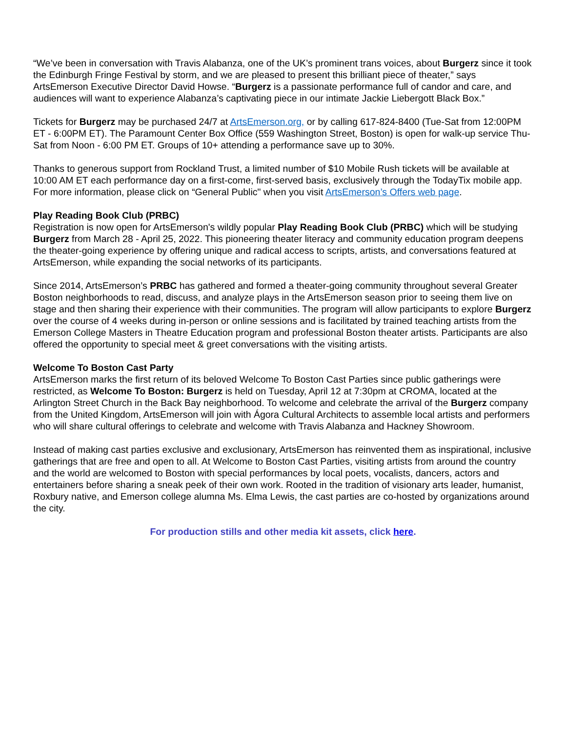“We’ve been in conversation with Travis Alabanza, one of the UK’s prominent trans voices, about Burgerz since it took the Edinburgh Fringe Festival by storm, and we are pleased to present this brilliant piece of theater,” says ArtsEmerson Executive Director David Howse. “Burgerz is a passionate performance full of candor and care, and audiences will want to experience Alabanza’s captivating piece in our intimate Jackie Liebergott Black Box.”
Tickets for Burgerz may be purchased 24/7 at ArtsEmerson.org, or by calling 617-824-8400 (Tue-Sat from 12:00PM ET - 6:00PM ET). The Paramount Center Box Office (559 Washington Street, Boston) is open for walk-up service Thu-Sat from Noon - 6:00 PM ET. Groups of 10+ attending a performance save up to 30%.
Thanks to generous support from Rockland Trust, a limited number of $10 Mobile Rush tickets will be available at 10:00 AM ET each performance day on a first-come, first-served basis, exclusively through the TodayTix mobile app. For more information, please click on “General Public" when you visit ArtsEmerson’s Offers web page.
Play Reading Book Club (PRBC)
Registration is now open for ArtsEmerson's wildly popular Play Reading Book Club (PRBC) which will be studying Burgerz from March 28 - April 25, 2022. This pioneering theater literacy and community education program deepens the theater-going experience by offering unique and radical access to scripts, artists, and conversations featured at ArtsEmerson, while expanding the social networks of its participants.
Since 2014, ArtsEmerson’s PRBC has gathered and formed a theater-going community throughout several Greater Boston neighborhoods to read, discuss, and analyze plays in the ArtsEmerson season prior to seeing them live on stage and then sharing their experience with their communities. The program will allow participants to explore Burgerz over the course of 4 weeks during in-person or online sessions and is facilitated by trained teaching artists from the Emerson College Masters in Theatre Education program and professional Boston theater artists. Participants are also offered the opportunity to special meet & greet conversations with the visiting artists.
Welcome To Boston Cast Party
ArtsEmerson marks the first return of its beloved Welcome To Boston Cast Parties since public gatherings were restricted, as Welcome To Boston: Burgerz is held on Tuesday, April 12 at 7:30pm at CROMA, located at the Arlington Street Church in the Back Bay neighborhood. To welcome and celebrate the arrival of the Burgerz company from the United Kingdom, ArtsEmerson will join with Ágora Cultural Architects to assemble local artists and performers who will share cultural offerings to celebrate and welcome with Travis Alabanza and Hackney Showroom.
Instead of making cast parties exclusive and exclusionary, ArtsEmerson has reinvented them as inspirational, inclusive gatherings that are free and open to all. At Welcome to Boston Cast Parties, visiting artists from around the country and the world are welcomed to Boston with special performances by local poets, vocalists, dancers, actors and entertainers before sharing a sneak peek of their own work. Rooted in the tradition of visionary arts leader, humanist, Roxbury native, and Emerson college alumna Ms. Elma Lewis, the cast parties are co-hosted by organizations around the city.
For production stills and other media kit assets, click here.